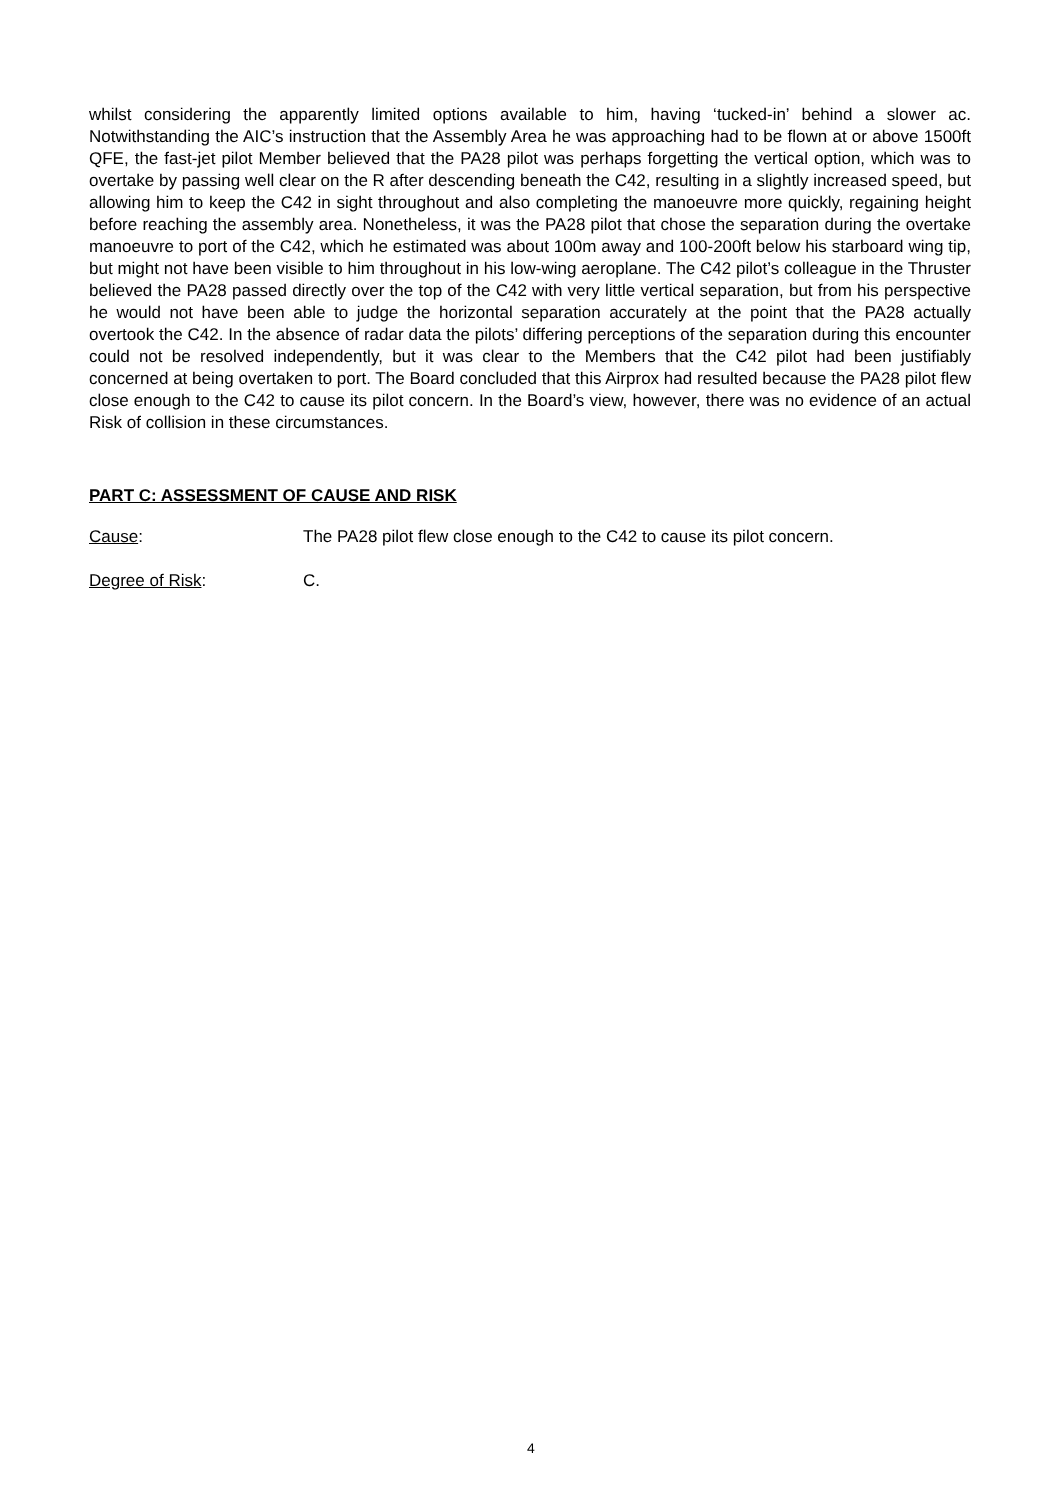whilst considering the apparently limited options available to him, having ‘tucked-in’ behind a slower ac. Notwithstanding the AIC’s instruction that the Assembly Area he was approaching had to be flown at or above 1500ft QFE, the fast-jet pilot Member believed that the PA28 pilot was perhaps forgetting the vertical option, which was to overtake by passing well clear on the R after descending beneath the C42, resulting in a slightly increased speed, but allowing him to keep the C42 in sight throughout and also completing the manoeuvre more quickly, regaining height before reaching the assembly area. Nonetheless, it was the PA28 pilot that chose the separation during the overtake manoeuvre to port of the C42, which he estimated was about 100m away and 100-200ft below his starboard wing tip, but might not have been visible to him throughout in his low-wing aeroplane. The C42 pilot’s colleague in the Thruster believed the PA28 passed directly over the top of the C42 with very little vertical separation, but from his perspective he would not have been able to judge the horizontal separation accurately at the point that the PA28 actually overtook the C42. In the absence of radar data the pilots’ differing perceptions of the separation during this encounter could not be resolved independently, but it was clear to the Members that the C42 pilot had been justifiably concerned at being overtaken to port. The Board concluded that this Airprox had resulted because the PA28 pilot flew close enough to the C42 to cause its pilot concern. In the Board’s view, however, there was no evidence of an actual Risk of collision in these circumstances.
PART C: ASSESSMENT OF CAUSE AND RISK
Cause: The PA28 pilot flew close enough to the C42 to cause its pilot concern.
Degree of Risk: C.
4